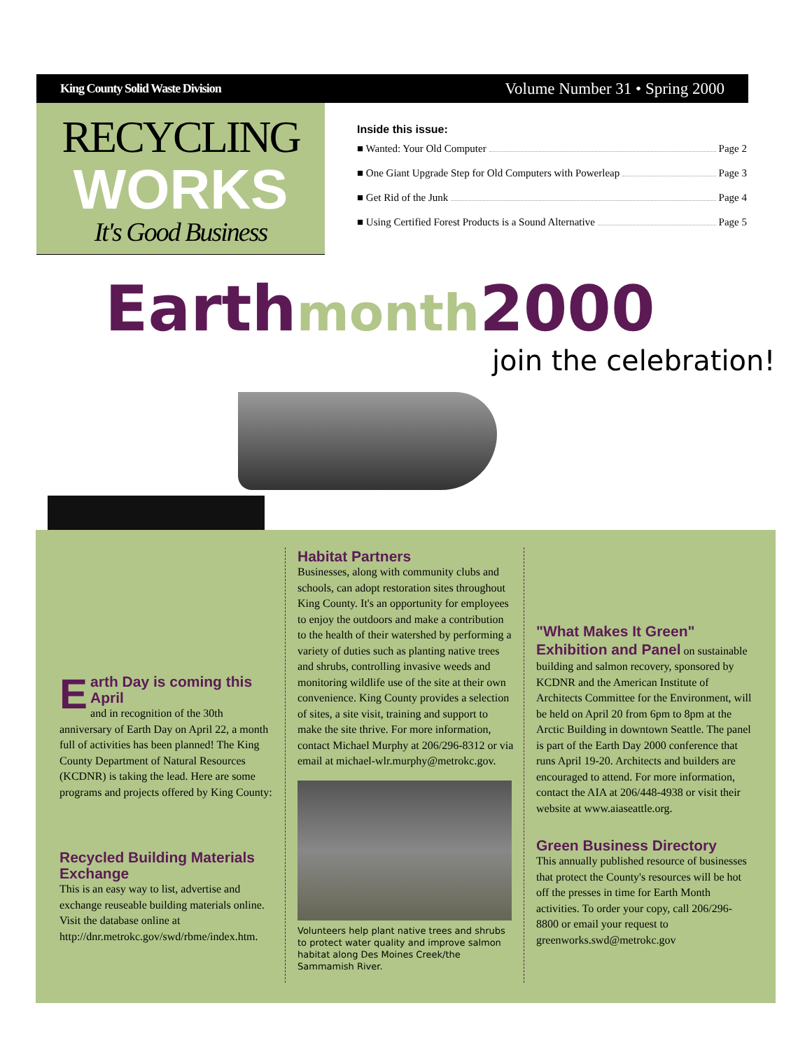King County Solid Waste Division Volume Number 31 • Spring 2000
RECYCLING
WORKS
It's Good Business
Inside this issue:
■ Wanted: Your Old Computer Page 2
■ One Giant Upgrade Step for Old Computers with Powerleap Page 3
■ Get Rid of the Junk Page 4
■ Using Certified Forest Products is a Sound Alternative Page 5
Earth month 2000
join the celebration!
Earth Day is coming this April
and in recognition of the 30th anniversary of Earth Day on April 22, a month full of activities has been planned! The King County Department of Natural Resources (KCDNR) is taking the lead. Here are some programs and projects offered by King County:
Recycled Building Materials Exchange
This is an easy way to list, advertise and exchange reuseable building materials online. Visit the database online at
http://dnr.metrokc.gov/swd/rbme/index.htm.
Habitat Partners
Businesses, along with community clubs and schools, can adopt restoration sites throughout King County. It's an opportunity for employees to enjoy the outdoors and make a contribution to the health of their watershed by performing a variety of duties such as planting native trees and shrubs, controlling invasive weeds and monitoring wildlife use of the site at their own convenience. King County provides a selection of sites, a site visit, training and support to make the site thrive. For more information, contact Michael Murphy at 206/296-8312 or via email at michael-wlr.murphy@metrokc.gov.
Volunteers help plant native trees and shrubs to protect water quality and improve salmon habitat along Des Moines Creek/the Sammamish River.
"What Makes It Green" Exhibition and Panel
on sustainable building and salmon recovery, sponsored by KCDNR and the American Institute of Architects Committee for the Environment, will be held on April 20 from 6pm to 8pm at the Arctic Building in downtown Seattle. The panel is part of the Earth Day 2000 conference that runs April 19-20. Architects and builders are encouraged to attend. For more information, contact the AIA at 206/448-4938 or visit their website at www.aiaseattle.org.
Green Business Directory
This annually published resource of businesses that protect the County's resources will be hot off the presses in time for Earth Month activities. To order your copy, call 206/296-8800 or email your request to greenworks.swd@metrokc.gov